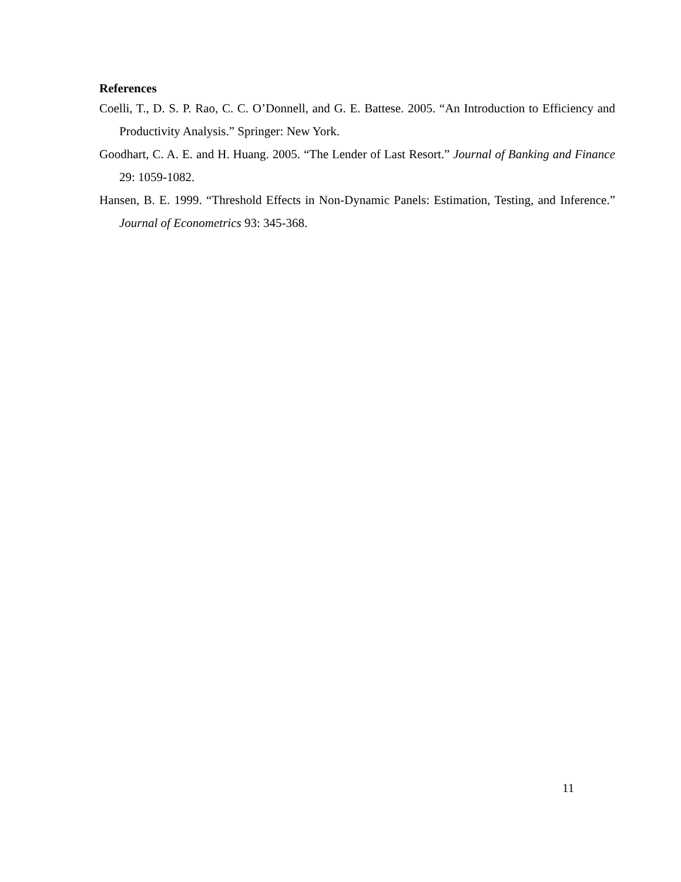References
Coelli, T., D. S. P. Rao, C. C. O’Donnell, and G. E. Battese. 2005. “An Introduction to Efficiency and Productivity Analysis.” Springer: New York.
Goodhart, C. A. E. and H. Huang. 2005. “The Lender of Last Resort.” Journal of Banking and Finance 29: 1059-1082.
Hansen, B. E. 1999. “Threshold Effects in Non-Dynamic Panels: Estimation, Testing, and Inference.” Journal of Econometrics 93: 345-368.
11